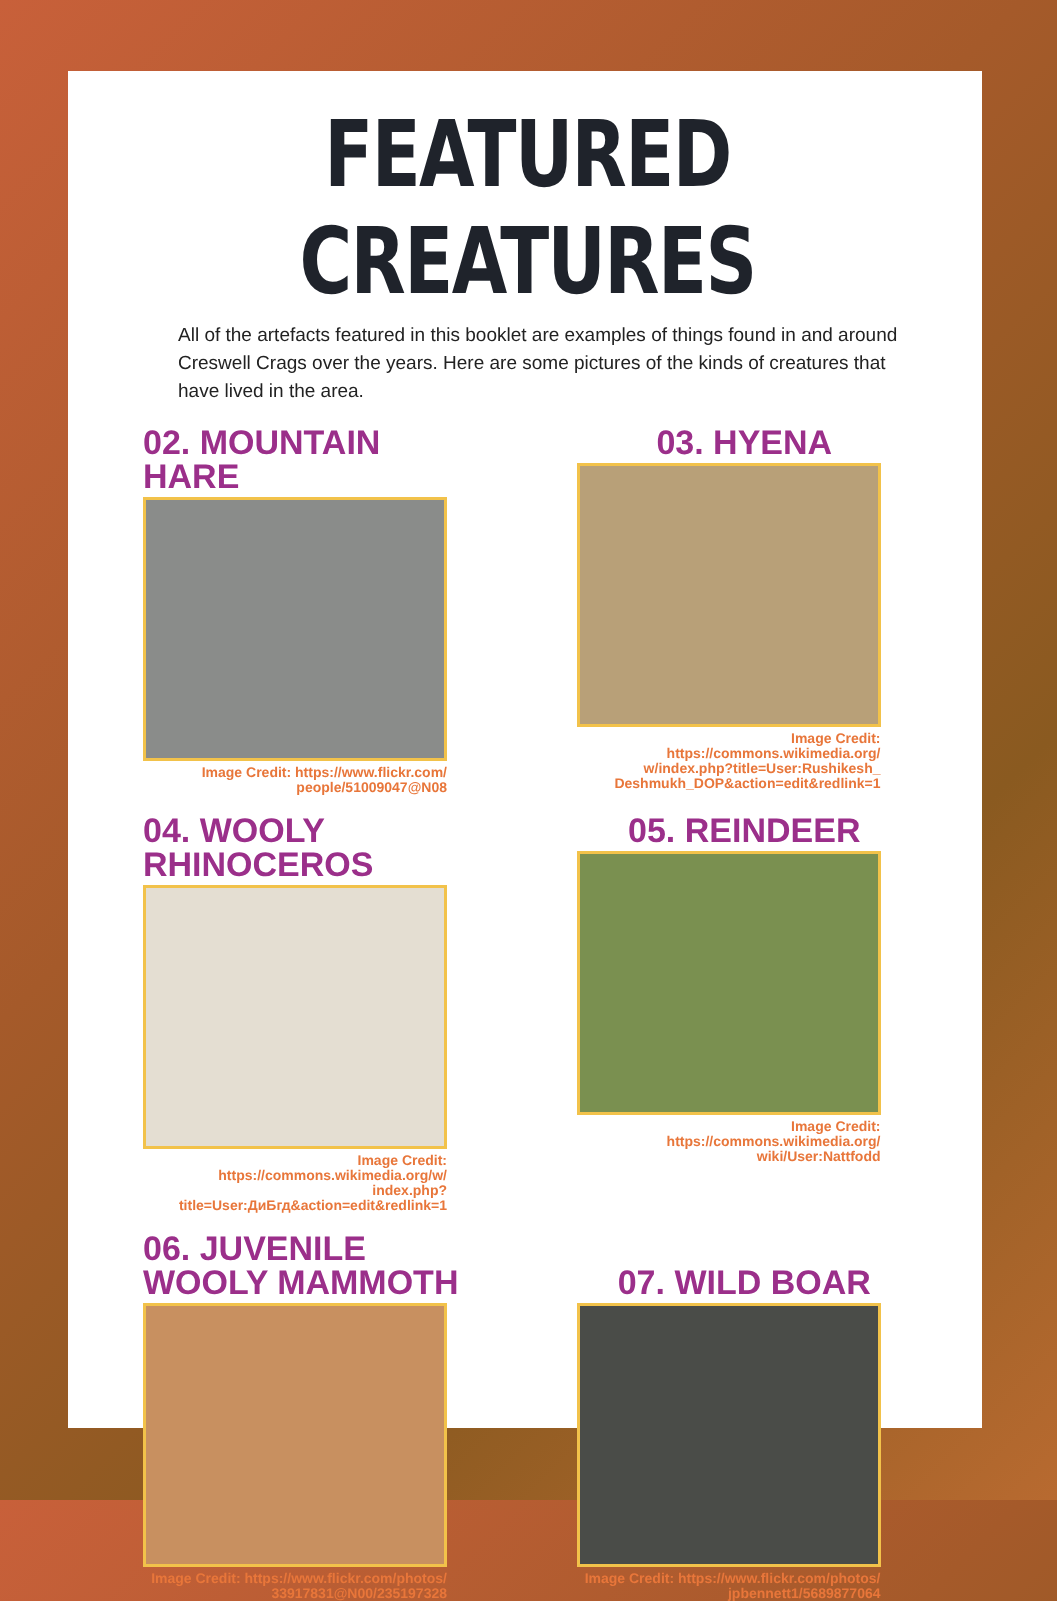FEATURED CREATURES
All of the artefacts featured in this booklet are examples of things found in and around Creswell Crags over the years. Here are some pictures of the kinds of creatures that have lived in the area.
02. MOUNTAIN HARE
Image Credit: https://www.flickr.com/ people/51009047@N08
03. HYENA
Image Credit: https://commons.wikimedia.org/ w/index.php?title=User:Rushikesh_ Deshmukh_DOP&action=edit&redlink=1
04. WOOLY RHINOCEROS
Image Credit: https://commons.wikimedia.org/w/ index.php?title=User:ДиБгд&action=edit&redlink=1
05. REINDEER
Image Credit: https://commons.wikimedia.org/ wiki/User:Nattfodd
06. JUVENILE
WOOLY MAMMOTH
Image Credit: https://www.flickr.com/photos/ 33917831@N00/235197328
07. WILD BOAR
Image Credit: https://www.flickr.com/photos/ jpbennett1/5689877064